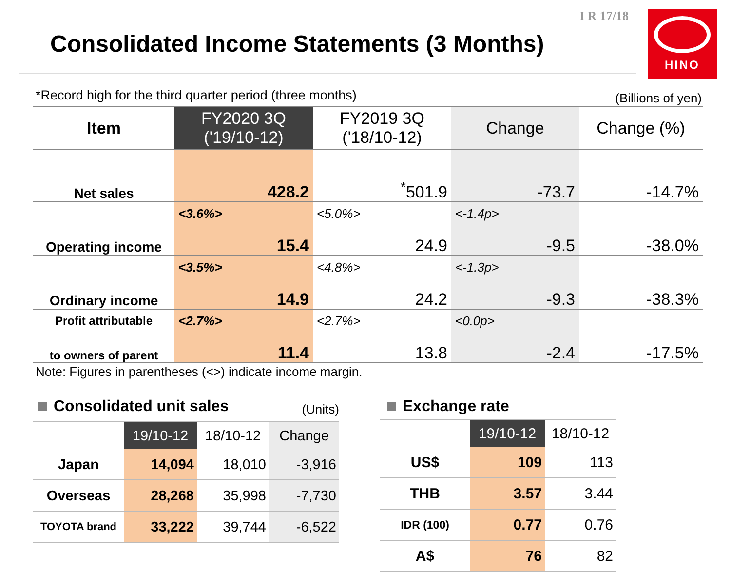I R 17/18
Consolidated Income Statements (3 Months)
HINO
*Record high for the third quarter period (three months) (Billions of yen)
| Item | FY2020 3Q ('19/10-12) | FY2019 3Q ('18/10-12) | Change | Change (%) |
| --- | --- | --- | --- | --- |
| Net sales | 428.2 | <sup>*</sup> 501.9 | -73.7 | -14.7% |
| | <3.6%> | <5.0%> | <-1.4p> | |
| Operating income | 15.4 | 24.9 | -9.5 | -38.0% |
| | <3.5%> | <4.8%> | <-1.3p> | |
| Ordinary income | 14.9 | 24.2 | -9.3 | -38.3% |
| Profit attributable | <2.7%> | <2.7%> | <0.0p> | |
| to owners of parent | 11.4 | 13.8 | -2.4 | -17.5% |
Note: Figures in parentheses (<>) indicate income margin.
Consolidated unit sales (Units)
| | 19/10-12 | 18/10-12 | Change |
| --- | --- | --- | --- |
| Japan | 14,094 | 18,010 | -3,916 |
| Overseas | 28,268 | 35,998 | -7,730 |
| TOYOTA brand | 33,222 | 39,744 | -6,522 |
Exchange rate
| | 19/10-12 | 18/10-12 |
| --- | --- | --- |
| US$ | 109 | 113 |
| THB | 3.57 | 3.44 |
| IDR (100) | 0.77 | 0.76 |
| A$ | 76 | 82 |